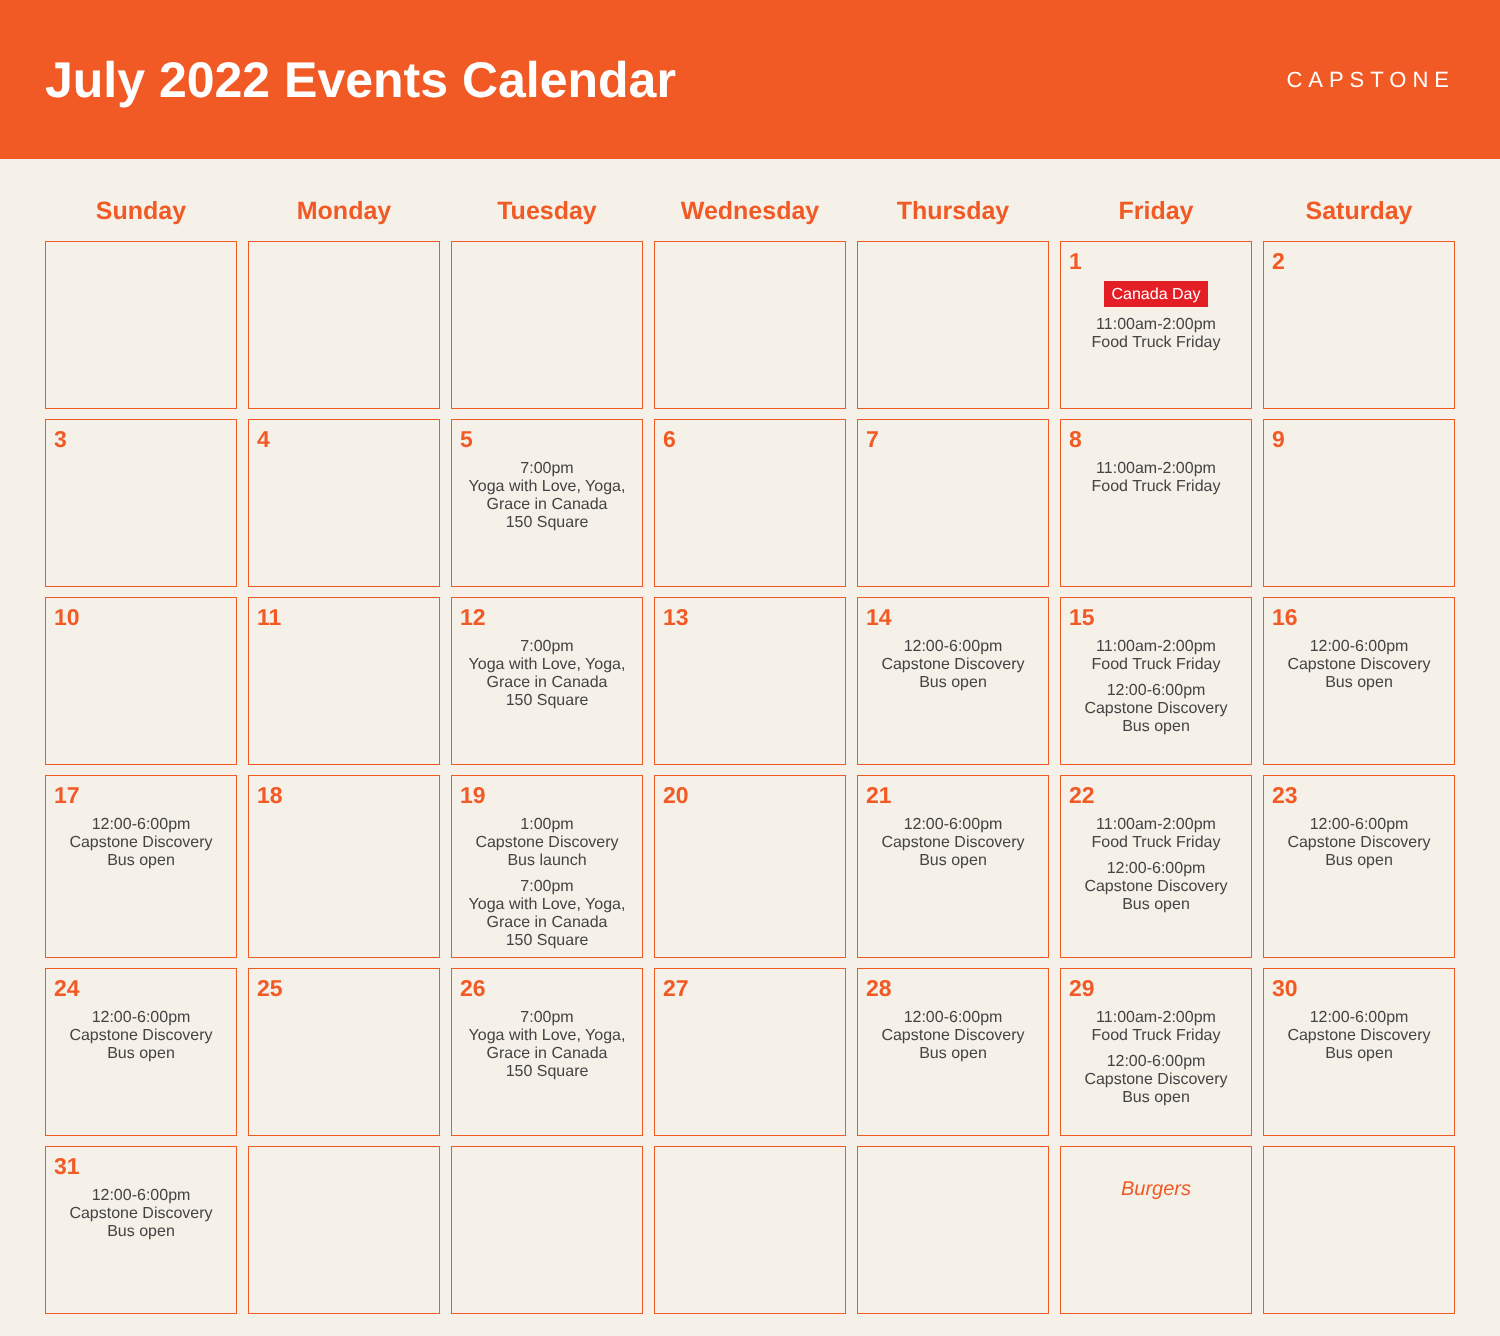July 2022 Events Calendar
CAPSTONE
| Sunday | Monday | Tuesday | Wednesday | Thursday | Friday | Saturday |
| --- | --- | --- | --- | --- | --- | --- |
| | | | | | 1 Canada Day 11:00am-2:00pm Food Truck Friday | 2 |
| 3 | 4 | 5 7:00pm Yoga with Love, Yoga, Grace in Canada 150 Square | 6 | 7 | 8 11:00am-2:00pm Food Truck Friday | 9 |
| 10 | 11 | 12 7:00pm Yoga with Love, Yoga, Grace in Canada 150 Square | 13 | 14 12:00-6:00pm Capstone Discovery Bus open | 15 11:00am-2:00pm Food Truck Friday 12:00-6:00pm Capstone Discovery Bus open | 16 12:00-6:00pm Capstone Discovery Bus open |
| 17 12:00-6:00pm Capstone Discovery Bus open | 18 | 19 1:00pm Capstone Discovery Bus launch 7:00pm Yoga with Love, Yoga, Grace in Canada 150 Square | 20 | 21 12:00-6:00pm Capstone Discovery Bus open | 22 11:00am-2:00pm Food Truck Friday 12:00-6:00pm Capstone Discovery Bus open | 23 12:00-6:00pm Capstone Discovery Bus open |
| 24 12:00-6:00pm Capstone Discovery Bus open | 25 | 26 7:00pm Yoga with Love, Yoga, Grace in Canada 150 Square | 27 | 28 12:00-6:00pm Capstone Discovery Bus open | 29 11:00am-2:00pm Food Truck Friday 12:00-6:00pm Capstone Discovery Bus open | 30 12:00-6:00pm Capstone Discovery Bus open |
| 31 12:00-6:00pm Capstone Discovery Bus open | | | | | Burgers | |